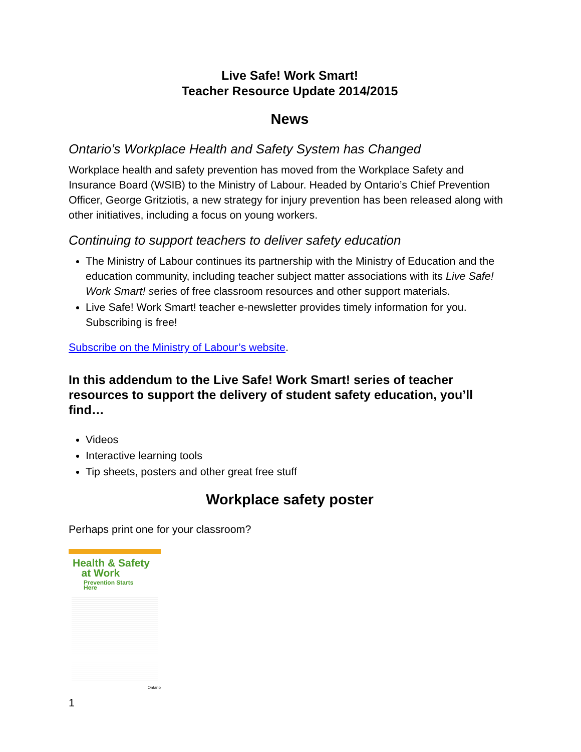Live Safe! Work Smart!
Teacher Resource Update 2014/2015
News
Ontario’s Workplace Health and Safety System has Changed
Workplace health and safety prevention has moved from the Workplace Safety and Insurance Board (WSIB) to the Ministry of Labour. Headed by Ontario’s Chief Prevention Officer, George Gritziotis, a new strategy for injury prevention has been released along with other initiatives, including a focus on young workers.
Continuing to support teachers to deliver safety education
The Ministry of Labour continues its partnership with the Ministry of Education and the education community, including teacher subject matter associations with its Live Safe! Work Smart! series of free classroom resources and other support materials.
Live Safe! Work Smart! teacher e-newsletter provides timely information for you. Subscribing is free!
Subscribe on the Ministry of Labour’s website.
In this addendum to the Live Safe! Work Smart! series of teacher resources to support the delivery of student safety education, you’ll find…
Videos
Interactive learning tools
Tip sheets, posters and other great free stuff
Workplace safety poster
Perhaps print one for your classroom?
Health & Safety
at Work
Prevention Starts Here
Ontario
1